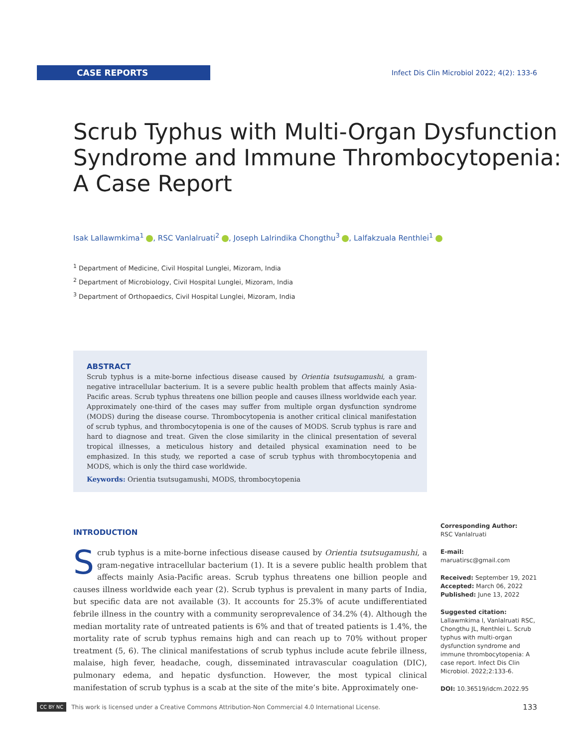CASE REPORTS
Infect Dis Clin Microbiol 2022; 4(2): 133-6
Scrub Typhus with Multi-Organ Dysfunction Syndrome and Immune Thrombocytopenia: A Case Report
Isak Lallawmkima<sup>1</sup> , RSC Vanlalruati<sup>2</sup> , Joseph Lalrindika Chongthu<sup>3</sup> , Lalfakzuala Renthlei<sup>1</sup>
<sup>1</sup> Department of Medicine, Civil Hospital Lunglei, Mizoram, India
<sup>2</sup> Department of Microbiology, Civil Hospital Lunglei, Mizoram, India
<sup>3</sup> Department of Orthopaedics, Civil Hospital Lunglei, Mizoram, India
ABSTRACT
Scrub typhus is a mite-borne infectious disease caused by Orientia tsutsugamushi, a gram-negative intracellular bacterium. It is a severe public health problem that affects mainly Asia-Pacific areas. Scrub typhus threatens one billion people and causes illness worldwide each year. Approximately one-third of the cases may suffer from multiple organ dysfunction syndrome (MODS) during the disease course. Thrombocytopenia is another critical clinical manifestation of scrub typhus, and thrombocytopenia is one of the causes of MODS. Scrub typhus is rare and hard to diagnose and treat. Given the close similarity in the clinical presentation of several tropical illnesses, a meticulous history and detailed physical examination need to be emphasized. In this study, we reported a case of scrub typhus with thrombocytopenia and MODS, which is only the third case worldwide.
Keywords: Orientia tsutsugamushi, MODS, thrombocytopenia
INTRODUCTION
Scrub typhus is a mite-borne infectious disease caused by Orientia tsutsugamushi, a gram-negative intracellular bacterium (1). It is a severe public health problem that affects mainly Asia-Pacific areas. Scrub typhus threatens one billion people and causes illness worldwide each year (2). Scrub typhus is prevalent in many parts of India, but specific data are not available (3). It accounts for 25.3% of acute undifferentiated febrile illness in the country with a community seroprevalence of 34.2% (4). Although the median mortality rate of untreated patients is 6% and that of treated patients is 1.4%, the mortality rate of scrub typhus remains high and can reach up to 70% without proper treatment (5, 6). The clinical manifestations of scrub typhus include acute febrile illness, malaise, high fever, headache, cough, disseminated intravascular coagulation (DIC), pulmonary edema, and hepatic dysfunction. However, the most typical clinical manifestation of scrub typhus is a scab at the site of the mite’s bite. Approximately one-
Corresponding Author:
RSC Vanlalruati
E-mail:
maruatirsc@gmail.com
Received: September 19, 2021
Accepted: March 06, 2022
Published: June 13, 2022
Suggested citation:
Lallawmkima I, Vanlalruati RSC, Chongthu JL, Renthlei L. Scrub typhus with multi-organ dysfunction syndrome and immune thrombocytopenia: A case report. Infect Dis Clin Microbiol. 2022;2:133-6.
DOI: 10.36519/idcm.2022.95
CC BY NC This work is licensed under a Creative Commons Attribution-Non Commercial 4.0 International License. 133